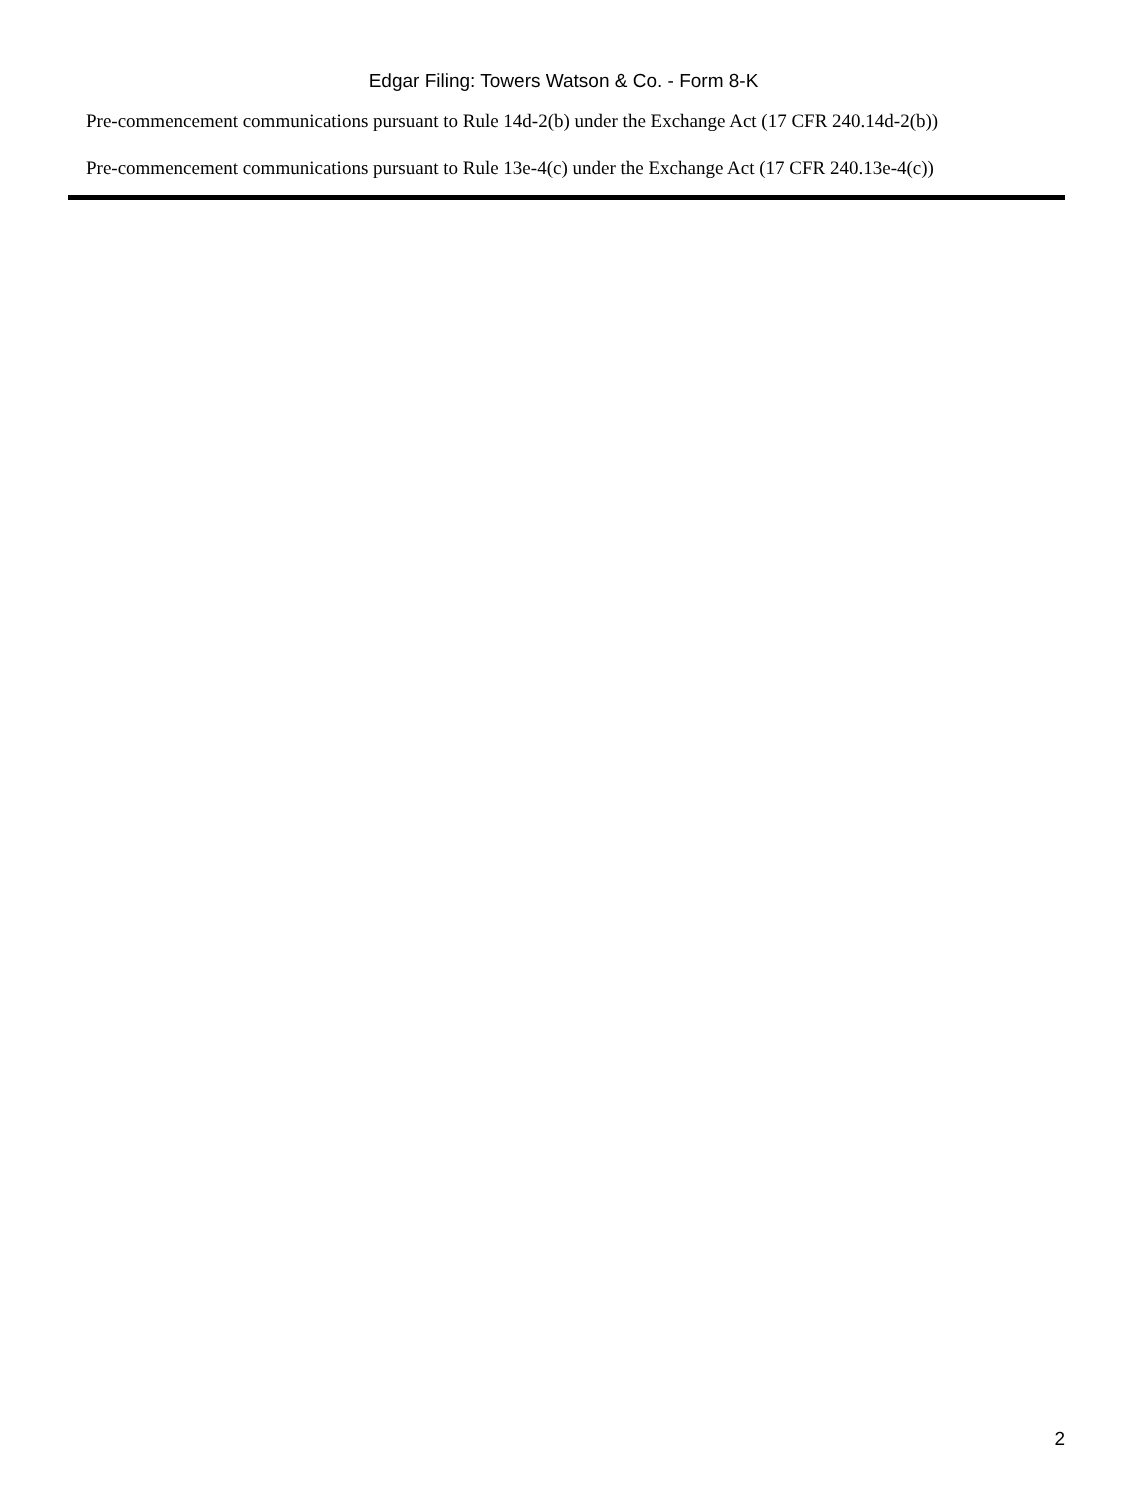Edgar Filing: Towers Watson & Co. - Form 8-K
Pre-commencement communications pursuant to Rule 14d-2(b) under the Exchange Act (17 CFR 240.14d-2(b))
Pre-commencement communications pursuant to Rule 13e-4(c) under the Exchange Act (17 CFR 240.13e-4(c))
2